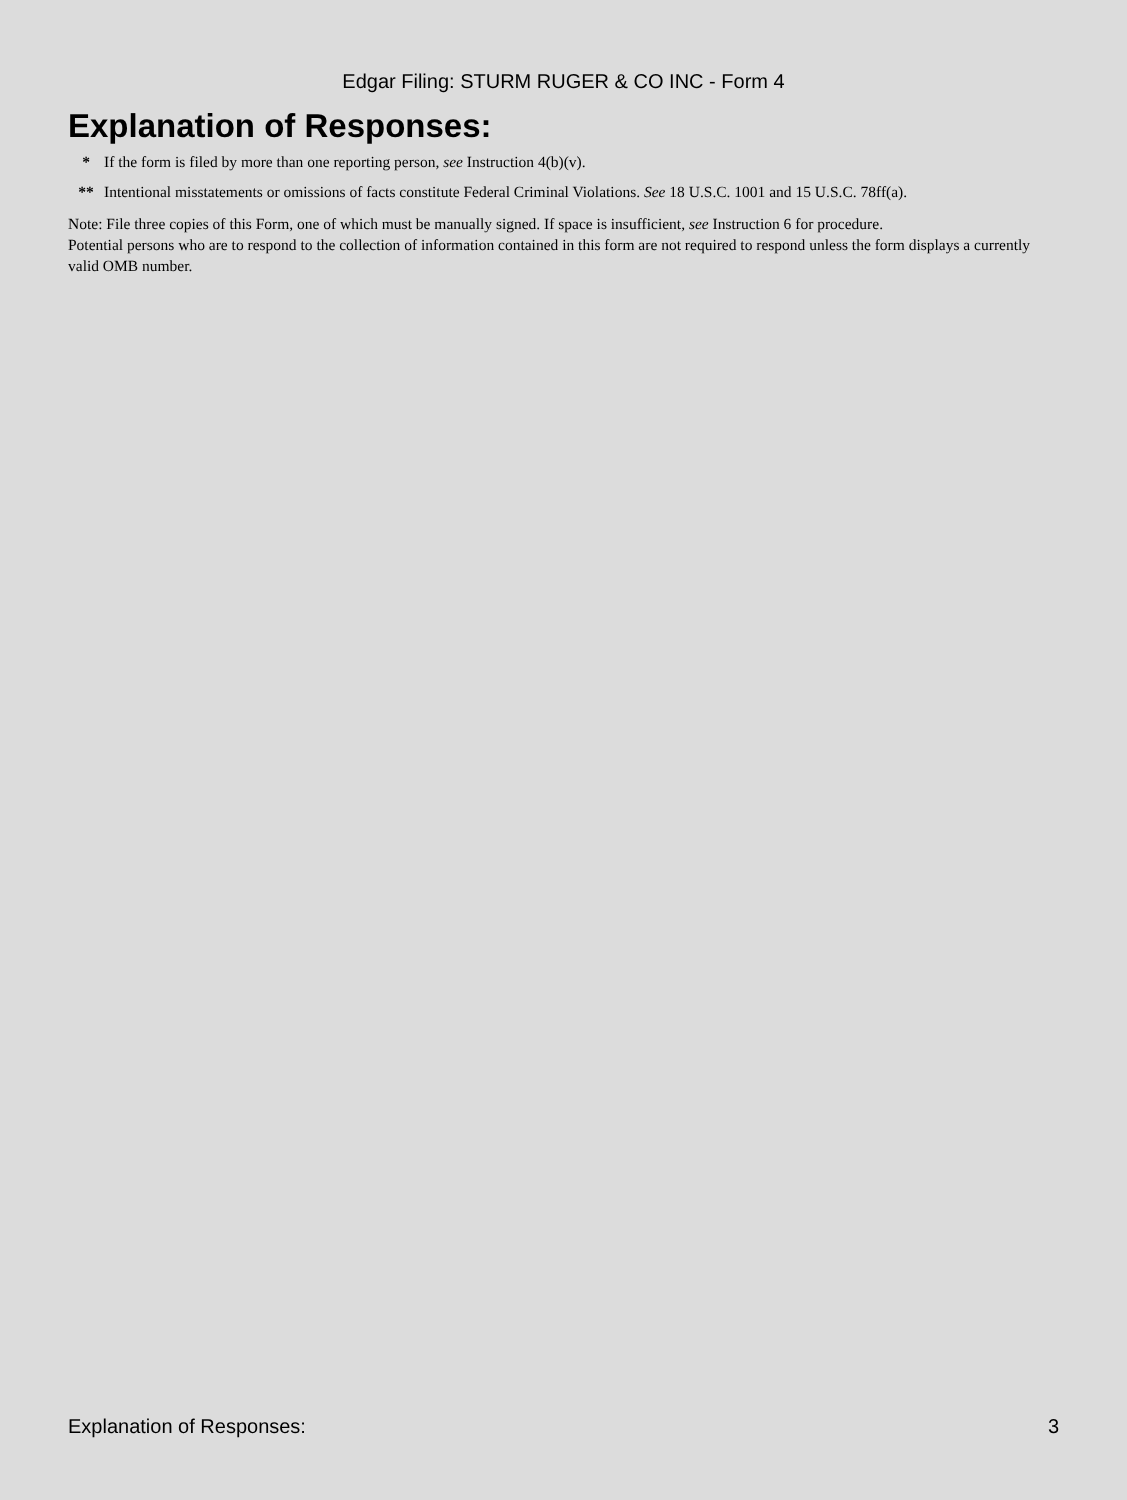Edgar Filing: STURM RUGER & CO INC - Form 4
Explanation of Responses:
* If the form is filed by more than one reporting person, see Instruction 4(b)(v).
** Intentional misstatements or omissions of facts constitute Federal Criminal Violations. See 18 U.S.C. 1001 and 15 U.S.C. 78ff(a).
Note: File three copies of this Form, one of which must be manually signed. If space is insufficient, see Instruction 6 for procedure.
Potential persons who are to respond to the collection of information contained in this form are not required to respond unless the form displays a currently valid OMB number.
Explanation of Responses: 3